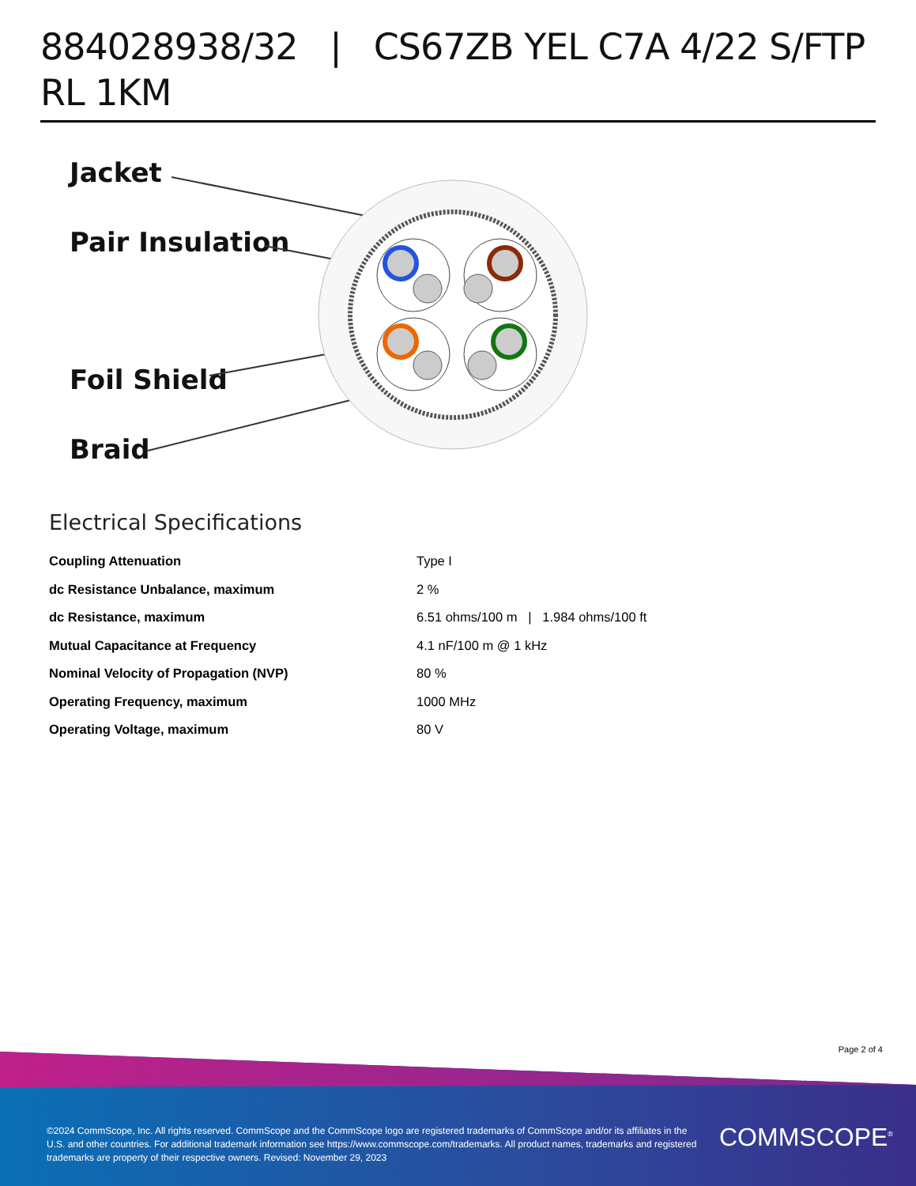884028938/32 | CS67ZB YEL C7A 4/22 S/FTP RL 1KM
Jacket
Pair Insulation
Foil Shield
Braid
Electrical Specifications
| Coupling Attenuation | Type I |
| dc Resistance Unbalance, maximum | 2 % |
| dc Resistance, maximum | 6.51 ohms/100 m / 1.984 ohms/100 ft |
| Mutual Capacitance at Frequency | 4.1 nF/100 m @ 1 kHz |
| Nominal Velocity of Propagation (NVP) | 80 % |
| Operating Frequency, maximum | 1000 MHz |
| Operating Voltage, maximum | 80 V |
Page 2 of 4
©2024 CommScope, Inc. All rights reserved. CommScope and the CommScope logo are registered trademarks of CommScope and/or its affiliates in the U.S. and other countries. For additional trademark information see https://www.commscope.com/trademarks. All product names, trademarks and registered trademarks are property of their respective owners. Revised: November 29, 2023
COMMSCOPE<sup>®</sup>